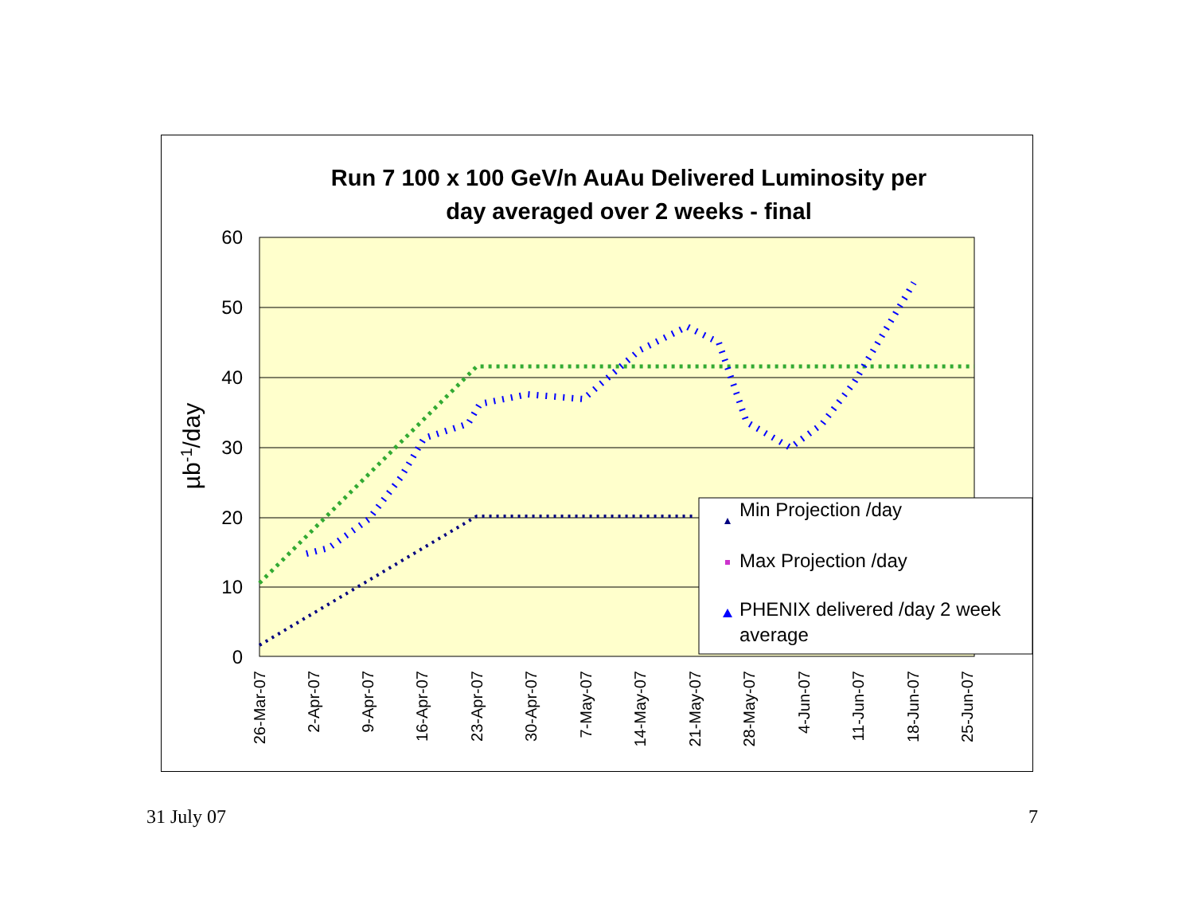Run 7 100 x 100 GeV/n AuAu Delivered Luminosity per
day averaged over 2 weeks - final
60
50
40
30
20
10
0
µb-1/day
26-Mar-07
2-Apr-07
9-Apr-07
16-Apr-07
23-Apr-07
30-Apr-07
7-May-07
14-May-07
21-May-07
28-May-07
4-Jun-07
11-Jun-07
18-Jun-07
25-Jun-07
Min Projection /day
Max Projection /day
PHENIX delivered /day 2 week
average
31 July 07 7